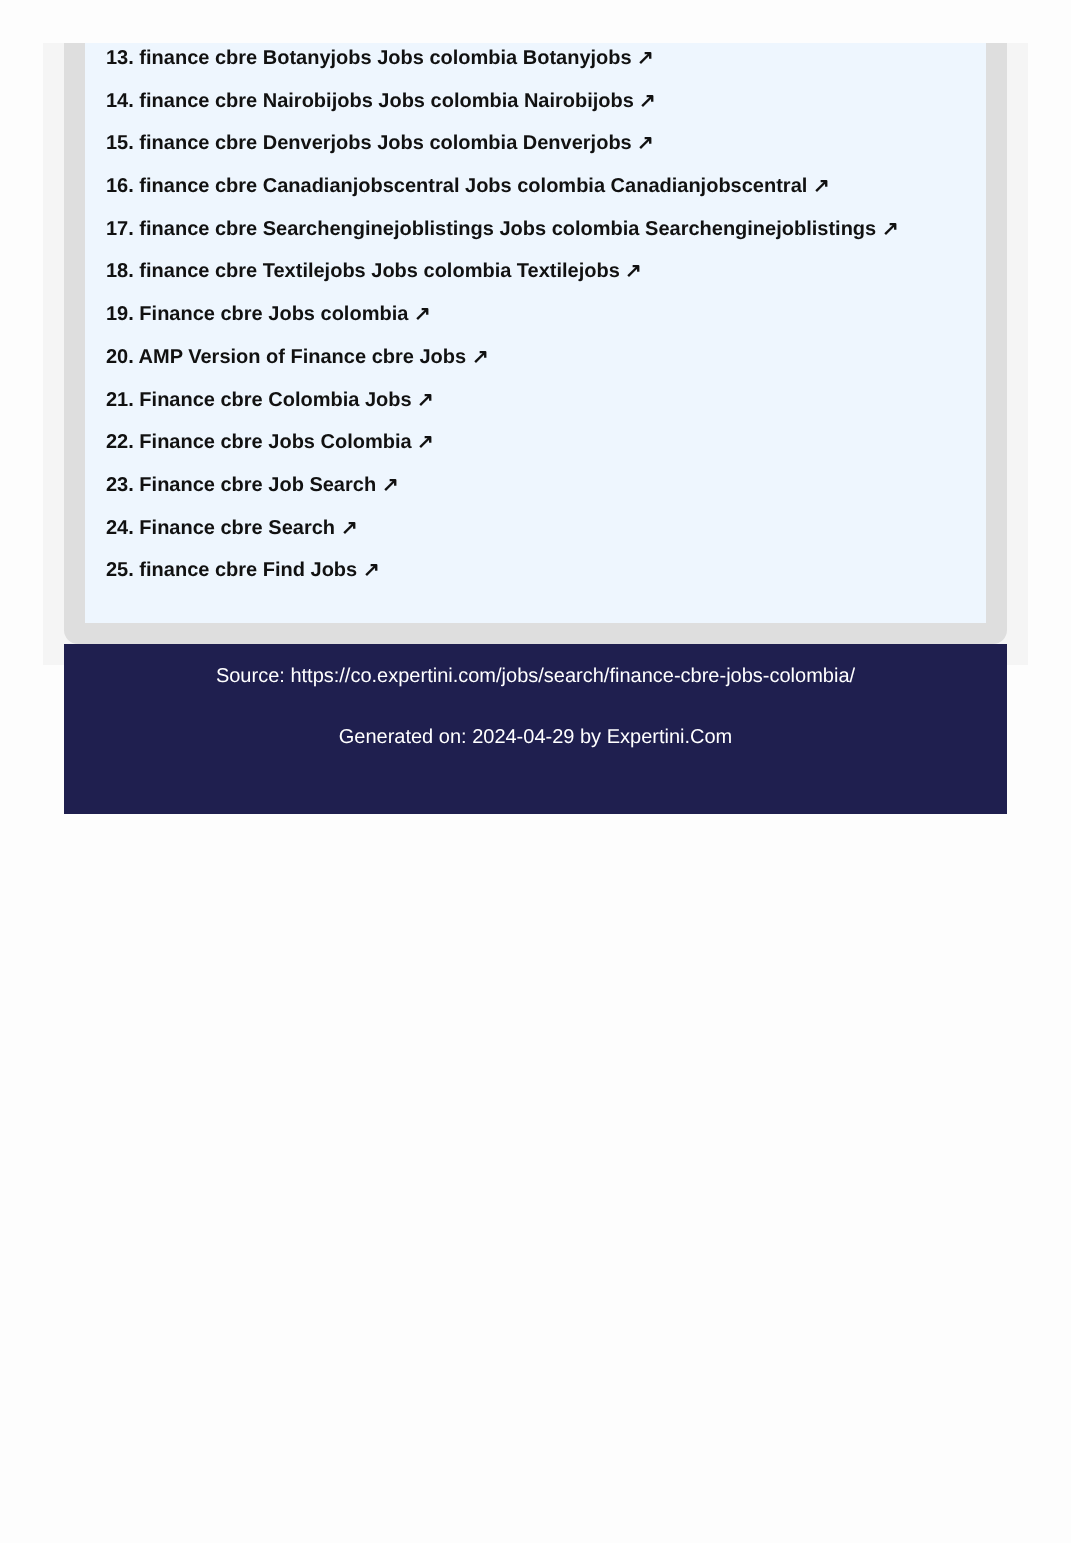13. finance cbre Botanyjobs Jobs colombia Botanyjobs ↗
14. finance cbre Nairobijobs Jobs colombia Nairobijobs ↗
15. finance cbre Denverjobs Jobs colombia Denverjobs ↗
16. finance cbre Canadianjobscentral Jobs colombia Canadianjobscentral ↗
17. finance cbre Searchenginejoblistings Jobs colombia Searchenginejoblistings ↗
18. finance cbre Textilejobs Jobs colombia Textilejobs ↗
19. Finance cbre Jobs colombia ↗
20. AMP Version of Finance cbre Jobs ↗
21. Finance cbre Colombia Jobs ↗
22. Finance cbre Jobs Colombia ↗
23. Finance cbre Job Search ↗
24. Finance cbre Search ↗
25. finance cbre Find Jobs ↗
Source: https://co.expertini.com/jobs/search/finance-cbre-jobs-colombia/
Generated on: 2024-04-29 by Expertini.Com